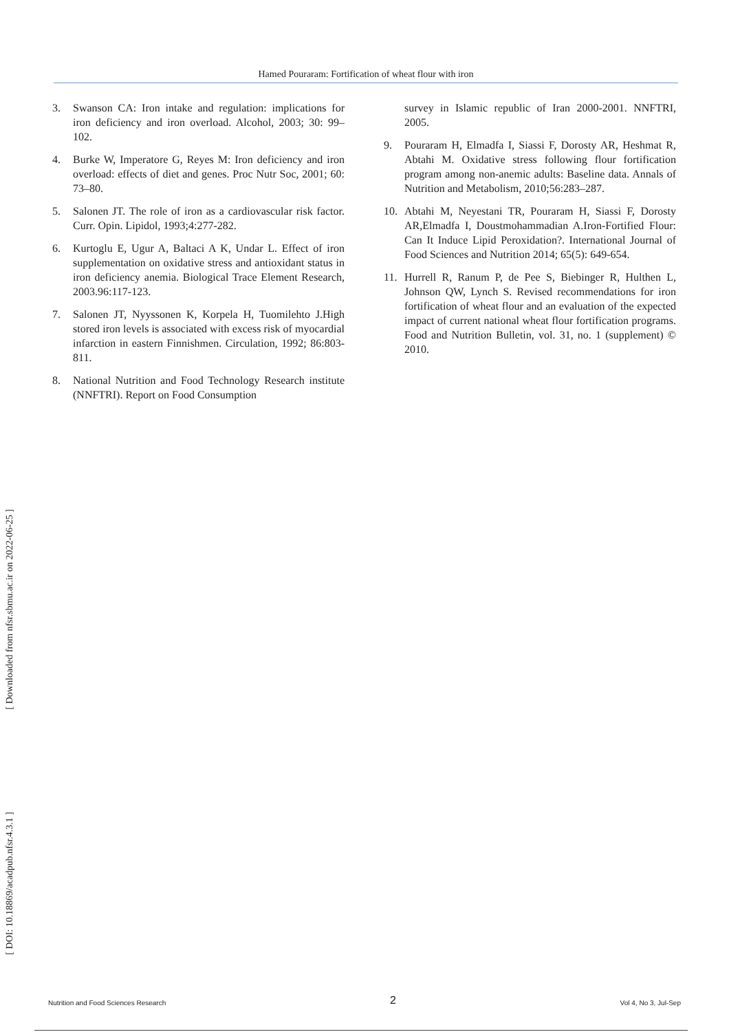Hamed Pouraram: Fortification of wheat flour with iron
3. Swanson CA: Iron intake and regulation: implications for iron deficiency and iron overload. Alcohol, 2003; 30: 99–102.
4. Burke W, Imperatore G, Reyes M: Iron deficiency and iron overload: effects of diet and genes. Proc Nutr Soc, 2001; 60: 73–80.
5. Salonen JT. The role of iron as a cardiovascular risk factor. Curr. Opin. Lipidol, 1993;4:277-282.
6. Kurtoglu E, Ugur A, Baltaci A K, Undar L. Effect of iron supplementation on oxidative stress and antioxidant status in iron deficiency anemia. Biological Trace Element Research, 2003.96:117-123.
7. Salonen JT, Nyyssonen K, Korpela H, Tuomilehto J.High stored iron levels is associated with excess risk of myocardial infarction in eastern Finnishmen. Circulation, 1992; 86:803-811.
8. National Nutrition and Food Technology Research institute (NNFTRI). Report on Food Consumption
survey in Islamic republic of Iran 2000-2001. NNFTRI, 2005.
9. Pouraram H, Elmadfa I, Siassi F, Dorosty AR, Heshmat R, Abtahi M. Oxidative stress following flour fortification program among non-anemic adults: Baseline data. Annals of Nutrition and Metabolism, 2010;56:283–287.
10. Abtahi M, Neyestani TR, Pouraram H, Siassi F, Dorosty AR,Elmadfa I, Doustmohammadian A.Iron-Fortified Flour: Can It Induce Lipid Peroxidation?. International Journal of Food Sciences and Nutrition 2014; 65(5): 649-654.
11. Hurrell R, Ranum P, de Pee S, Biebinger R, Hulthen L, Johnson QW, Lynch S. Revised recommendations for iron fortification of wheat flour and an evaluation of the expected impact of current national wheat flour fortification programs. Food and Nutrition Bulletin, vol. 31, no. 1 (supplement) © 2010.
[ Downloaded from nfsr.sbmu.ac.ir on 2022-06-25 ]
[ DOI: 10.18869/acadpub.nfsr.4.3.1 ]
Nutrition and Food Sciences Research 2 Vol 4, No 3, Jul-Sep